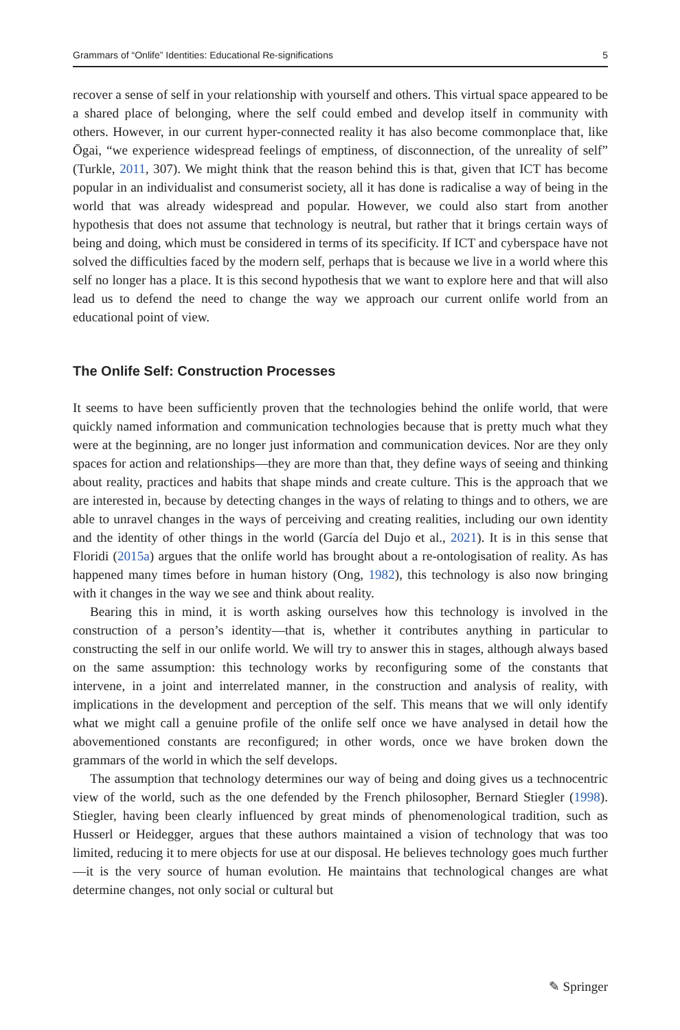Grammars of “Onlife” Identities: Educational Re-significations 5
recover a sense of self in your relationship with yourself and others. This virtual space appeared to be a shared place of belonging, where the self could embed and develop itself in community with others. However, in our current hyper-connected reality it has also become commonplace that, like Ōgai, “we experience widespread feelings of emptiness, of disconnection, of the unreality of self” (Turkle, 2011, 307). We might think that the reason behind this is that, given that ICT has become popular in an individualist and consumerist society, all it has done is radicalise a way of being in the world that was already widespread and popular. However, we could also start from another hypothesis that does not assume that technology is neutral, but rather that it brings certain ways of being and doing, which must be considered in terms of its specificity. If ICT and cyberspace have not solved the difficulties faced by the modern self, perhaps that is because we live in a world where this self no longer has a place. It is this second hypothesis that we want to explore here and that will also lead us to defend the need to change the way we approach our current onlife world from an educational point of view.
The Onlife Self: Construction Processes
It seems to have been sufficiently proven that the technologies behind the onlife world, that were quickly named information and communication technologies because that is pretty much what they were at the beginning, are no longer just information and communication devices. Nor are they only spaces for action and relationships—they are more than that, they define ways of seeing and thinking about reality, practices and habits that shape minds and create culture. This is the approach that we are interested in, because by detecting changes in the ways of relating to things and to others, we are able to unravel changes in the ways of perceiving and creating realities, including our own identity and the identity of other things in the world (García del Dujo et al., 2021). It is in this sense that Floridi (2015a) argues that the onlife world has brought about a re-ontologisation of reality. As has happened many times before in human history (Ong, 1982), this technology is also now bringing with it changes in the way we see and think about reality.
Bearing this in mind, it is worth asking ourselves how this technology is involved in the construction of a person’s identity—that is, whether it contributes anything in particular to constructing the self in our onlife world. We will try to answer this in stages, although always based on the same assumption: this technology works by reconfiguring some of the constants that intervene, in a joint and interrelated manner, in the construction and analysis of reality, with implications in the development and perception of the self. This means that we will only identify what we might call a genuine profile of the onlife self once we have analysed in detail how the abovementioned constants are reconfigured; in other words, once we have broken down the grammars of the world in which the self develops.
The assumption that technology determines our way of being and doing gives us a technocentric view of the world, such as the one defended by the French philosopher, Bernard Stiegler (1998). Stiegler, having been clearly influenced by great minds of phenomenological tradition, such as Husserl or Heidegger, argues that these authors maintained a vision of technology that was too limited, reducing it to mere objects for use at our disposal. He believes technology goes much further—it is the very source of human evolution. He maintains that technological changes are what determine changes, not only social or cultural but
✎ Springer